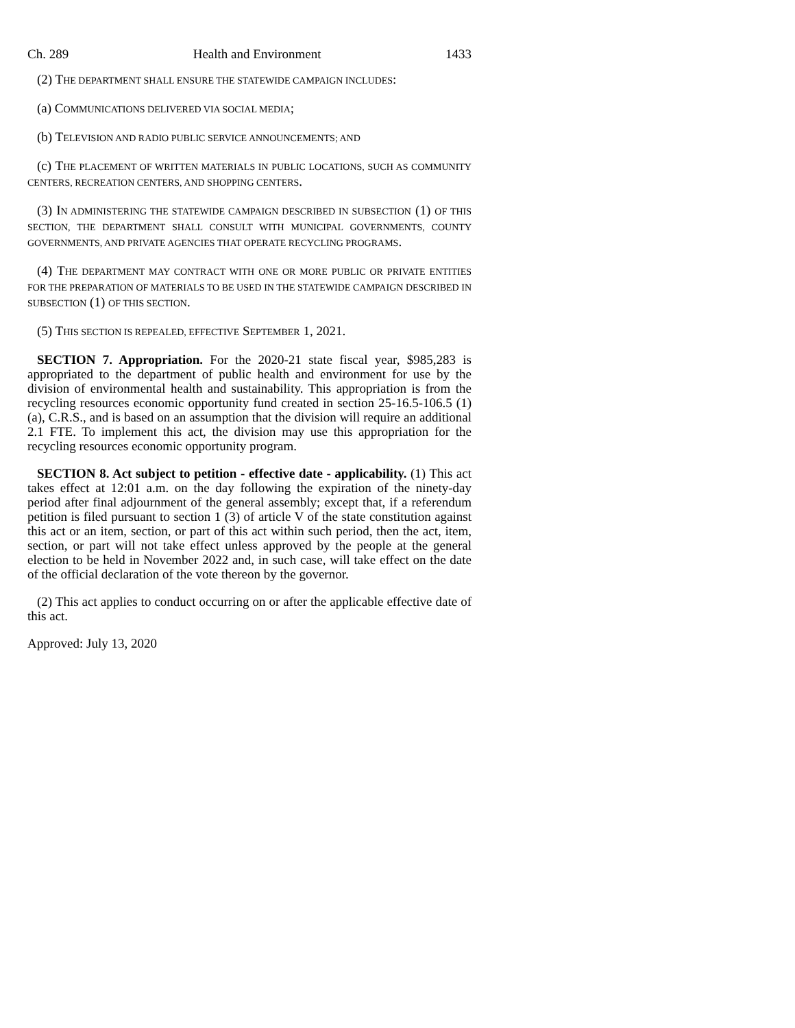Ch. 289 Health and Environment 1433
(2) THE DEPARTMENT SHALL ENSURE THE STATEWIDE CAMPAIGN INCLUDES:
(a) COMMUNICATIONS DELIVERED VIA SOCIAL MEDIA;
(b) TELEVISION AND RADIO PUBLIC SERVICE ANNOUNCEMENTS; AND
(c) THE PLACEMENT OF WRITTEN MATERIALS IN PUBLIC LOCATIONS, SUCH AS COMMUNITY CENTERS, RECREATION CENTERS, AND SHOPPING CENTERS.
(3) IN ADMINISTERING THE STATEWIDE CAMPAIGN DESCRIBED IN SUBSECTION (1) OF THIS SECTION, THE DEPARTMENT SHALL CONSULT WITH MUNICIPAL GOVERNMENTS, COUNTY GOVERNMENTS, AND PRIVATE AGENCIES THAT OPERATE RECYCLING PROGRAMS.
(4) THE DEPARTMENT MAY CONTRACT WITH ONE OR MORE PUBLIC OR PRIVATE ENTITIES FOR THE PREPARATION OF MATERIALS TO BE USED IN THE STATEWIDE CAMPAIGN DESCRIBED IN SUBSECTION (1) OF THIS SECTION.
(5) THIS SECTION IS REPEALED, EFFECTIVE SEPTEMBER 1, 2021.
SECTION 7. Appropriation. For the 2020-21 state fiscal year, $985,283 is appropriated to the department of public health and environment for use by the division of environmental health and sustainability. This appropriation is from the recycling resources economic opportunity fund created in section 25-16.5-106.5 (1)(a), C.R.S., and is based on an assumption that the division will require an additional 2.1 FTE. To implement this act, the division may use this appropriation for the recycling resources economic opportunity program.
SECTION 8. Act subject to petition - effective date - applicability. (1) This act takes effect at 12:01 a.m. on the day following the expiration of the ninety-day period after final adjournment of the general assembly; except that, if a referendum petition is filed pursuant to section 1 (3) of article V of the state constitution against this act or an item, section, or part of this act within such period, then the act, item, section, or part will not take effect unless approved by the people at the general election to be held in November 2022 and, in such case, will take effect on the date of the official declaration of the vote thereon by the governor.
(2) This act applies to conduct occurring on or after the applicable effective date of this act.
Approved: July 13, 2020